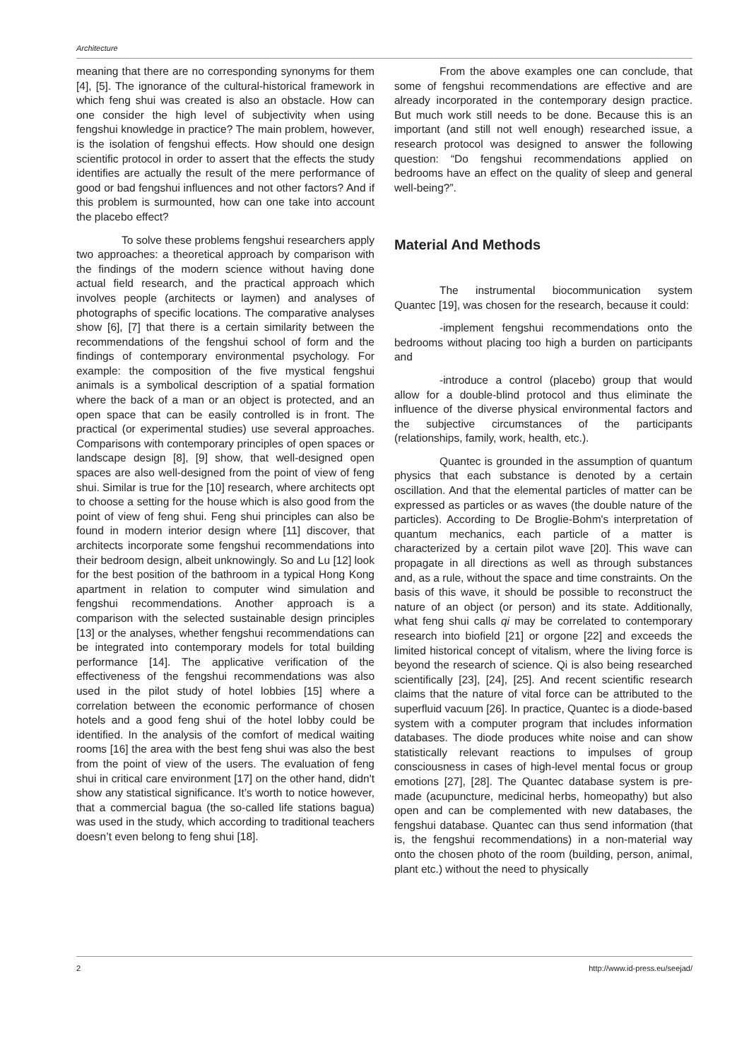Architecture
meaning that there are no corresponding synonyms for them [4], [5]. The ignorance of the cultural-historical framework in which feng shui was created is also an obstacle. How can one consider the high level of subjectivity when using fengshui knowledge in practice? The main problem, however, is the isolation of fengshui effects. How should one design scientific protocol in order to assert that the effects the study identifies are actually the result of the mere performance of good or bad fengshui influences and not other factors? And if this problem is surmounted, how can one take into account the placebo effect?
To solve these problems fengshui researchers apply two approaches: a theoretical approach by comparison with the findings of the modern science without having done actual field research, and the practical approach which involves people (architects or laymen) and analyses of photographs of specific locations. The comparative analyses show [6], [7] that there is a certain similarity between the recommendations of the fengshui school of form and the findings of contemporary environmental psychology. For example: the composition of the five mystical fengshui animals is a symbolical description of a spatial formation where the back of a man or an object is protected, and an open space that can be easily controlled is in front. The practical (or experimental studies) use several approaches. Comparisons with contemporary principles of open spaces or landscape design [8], [9] show, that well-designed open spaces are also well-designed from the point of view of feng shui. Similar is true for the [10] research, where architects opt to choose a setting for the house which is also good from the point of view of feng shui. Feng shui principles can also be found in modern interior design where [11] discover, that architects incorporate some fengshui recommendations into their bedroom design, albeit unknowingly. So and Lu [12] look for the best position of the bathroom in a typical Hong Kong apartment in relation to computer wind simulation and fengshui recommendations. Another approach is a comparison with the selected sustainable design principles [13] or the analyses, whether fengshui recommendations can be integrated into contemporary models for total building performance [14]. The applicative verification of the effectiveness of the fengshui recommendations was also used in the pilot study of hotel lobbies [15] where a correlation between the economic performance of chosen hotels and a good feng shui of the hotel lobby could be identified. In the analysis of the comfort of medical waiting rooms [16] the area with the best feng shui was also the best from the point of view of the users. The evaluation of feng shui in critical care environment [17] on the other hand, didn't show any statistical significance. It’s worth to notice however, that a commercial bagua (the so-called life stations bagua) was used in the study, which according to traditional teachers doesn’t even belong to feng shui [18].
From the above examples one can conclude, that some of fengshui recommendations are effective and are already incorporated in the contemporary design practice. But much work still needs to be done. Because this is an important (and still not well enough) researched issue, a research protocol was designed to answer the following question: “Do fengshui recommendations applied on bedrooms have an effect on the quality of sleep and general well-being?”.
Material And Methods
The instrumental biocommunication system Quantec [19], was chosen for the research, because it could:
-implement fengshui recommendations onto the bedrooms without placing too high a burden on participants and
-introduce a control (placebo) group that would allow for a double-blind protocol and thus eliminate the influence of the diverse physical environmental factors and the subjective circumstances of the participants (relationships, family, work, health, etc.).
Quantec is grounded in the assumption of quantum physics that each substance is denoted by a certain oscillation. And that the elemental particles of matter can be expressed as particles or as waves (the double nature of the particles). According to De Broglie-Bohm's interpretation of quantum mechanics, each particle of a matter is characterized by a certain pilot wave [20]. This wave can propagate in all directions as well as through substances and, as a rule, without the space and time constraints. On the basis of this wave, it should be possible to reconstruct the nature of an object (or person) and its state. Additionally, what feng shui calls qi may be correlated to contemporary research into biofield [21] or orgone [22] and exceeds the limited historical concept of vitalism, where the living force is beyond the research of science. Qi is also being researched scientifically [23], [24], [25]. And recent scientific research claims that the nature of vital force can be attributed to the superfluid vacuum [26]. In practice, Quantec is a diode-based system with a computer program that includes information databases. The diode produces white noise and can show statistically relevant reactions to impulses of group consciousness in cases of high-level mental focus or group emotions [27], [28]. The Quantec database system is pre-made (acupuncture, medicinal herbs, homeopathy) but also open and can be complemented with new databases, the fengshui database. Quantec can thus send information (that is, the fengshui recommendations) in a non-material way onto the chosen photo of the room (building, person, animal, plant etc.) without the need to physically
2 http://www.id-press.eu/seejad/